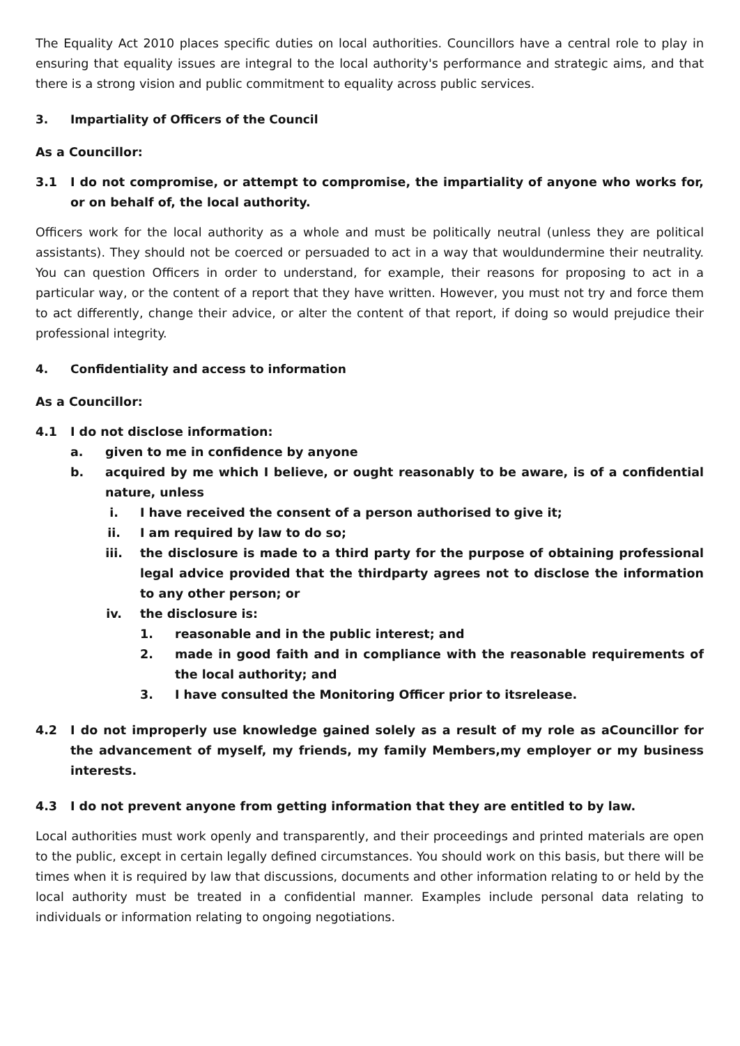The Equality Act 2010 places specific duties on local authorities. Councillors have a central role to play in ensuring that equality issues are integral to the local authority's performance and strategic aims, and that there is a strong vision and public commitment to equality across public services.
3. Impartiality of Officers of the Council
As a Councillor:
3.1 I do not compromise, or attempt to compromise, the impartiality of anyone who works for, or on behalf of, the local authority.
Officers work for the local authority as a whole and must be politically neutral (unless they are political assistants). They should not be coerced or persuaded to act in a way that wouldundermine their neutrality. You can question Officers in order to understand, for example, their reasons for proposing to act in a particular way, or the content of a report that they have written. However, you must not try and force them to act differently, change their advice, or alter the content of that report, if doing so would prejudice their professional integrity.
4. Confidentiality and access to information
As a Councillor:
4.1 I do not disclose information:
a. given to me in confidence by anyone
b. acquired by me which I believe, or ought reasonably to be aware, is of a confidential nature, unless
i. I have received the consent of a person authorised to give it;
ii. I am required by law to do so;
iii. the disclosure is made to a third party for the purpose of obtaining professional legal advice provided that the thirdparty agrees not to disclose the information to any other person; or
iv. the disclosure is:
1. reasonable and in the public interest; and
2. made in good faith and in compliance with the reasonable requirements of the local authority; and
3. I have consulted the Monitoring Officer prior to itsrelease.
4.2 I do not improperly use knowledge gained solely as a result of my role as aCouncillor for the advancement of myself, my friends, my family Members,my employer or my business interests.
4.3 I do not prevent anyone from getting information that they are entitled to by law.
Local authorities must work openly and transparently, and their proceedings and printed materials are open to the public, except in certain legally defined circumstances. You should work on this basis, but there will be times when it is required by law that discussions, documents and other information relating to or held by the local authority must be treated in a confidential manner. Examples include personal data relating to individuals or information relating to ongoing negotiations.